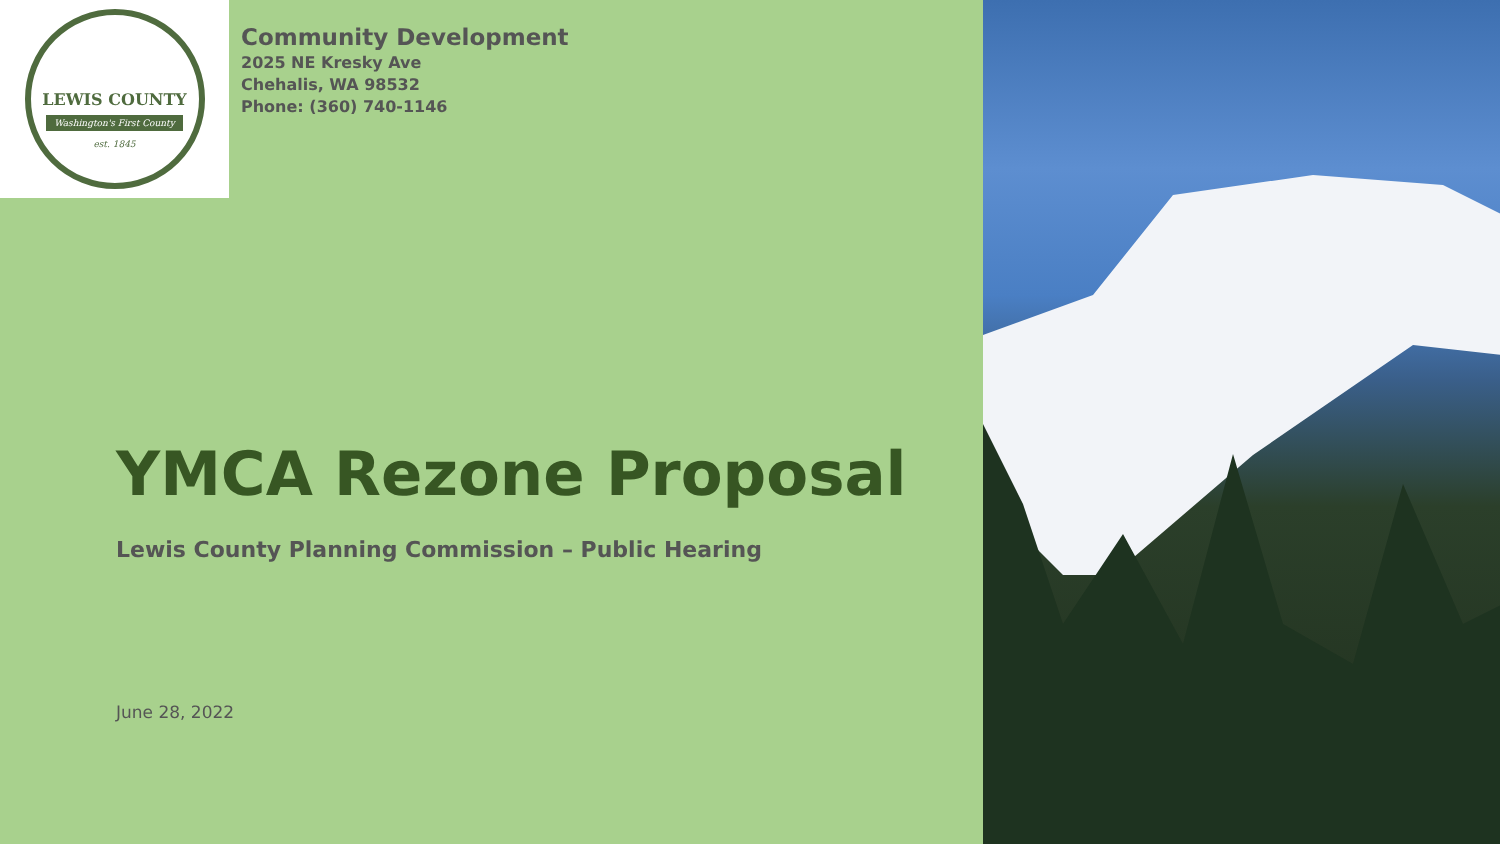LEWIS COUNTY
Washington's First County
est. 1845
Community Development
2025 NE Kresky Ave
Chehalis, WA 98532
Phone: (360) 740-1146
YMCA Rezone Proposal
Lewis County Planning Commission – Public Hearing
June 28, 2022